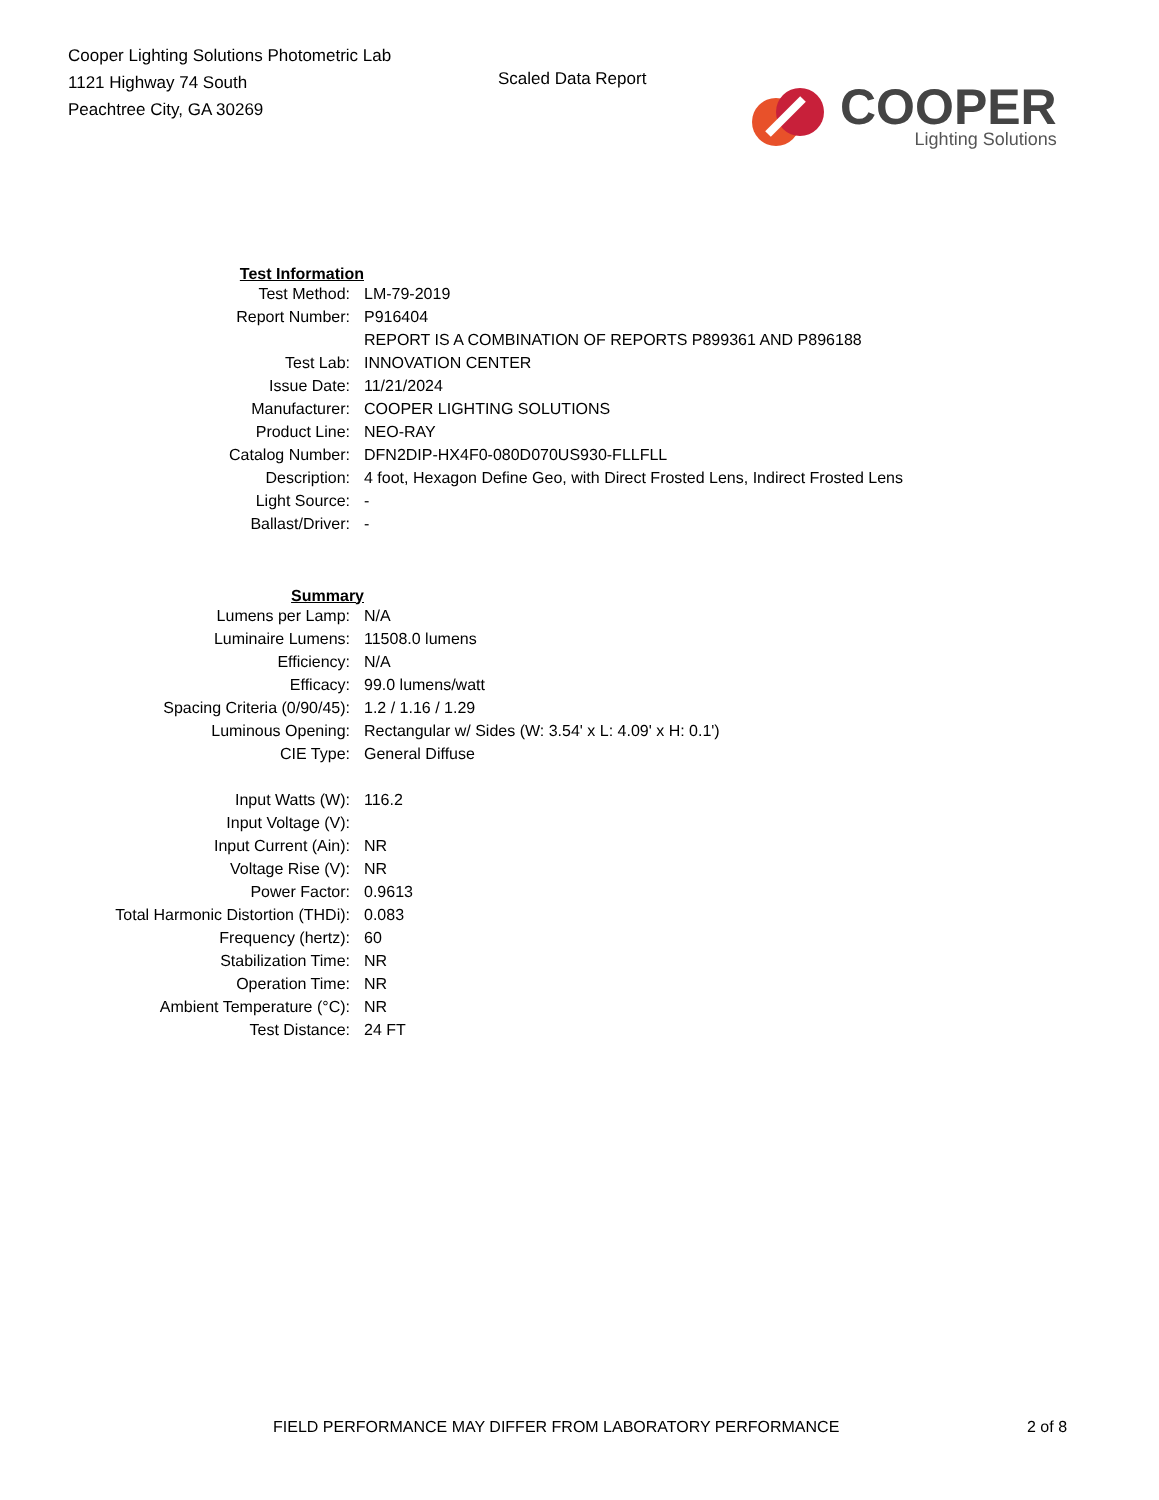Cooper Lighting Solutions Photometric Lab
1121 Highway 74 South
Peachtree City, GA 30269
Scaled Data Report
COOPER
Lighting Solutions
| Test Information | |
| Test Method: | LM-79-2019 |
| Report Number: | P916404 |
| | REPORT IS A COMBINATION OF REPORTS P899361 AND P896188 |
| Test Lab: | INNOVATION CENTER |
| Issue Date: | 11/21/2024 |
| Manufacturer: | COOPER LIGHTING SOLUTIONS |
| Product Line: | NEO-RAY |
| Catalog Number: | DFN2DIP-HX4F0-080D070US930-FLLFLL |
| Description: | 4 foot, Hexagon Define Geo, with Direct Frosted Lens, Indirect Frosted Lens |
| Light Source: | - |
| Ballast/Driver: | - |
| Summary | |
| Lumens per Lamp: | N/A |
| Luminaire Lumens: | 11508.0 lumens |
| Efficiency: | N/A |
| Efficacy: | 99.0 lumens/watt |
| Spacing Criteria (0/90/45): | 1.2 / 1.16 / 1.29 |
| Luminous Opening: | Rectangular w/ Sides (W: 3.54' x L: 4.09' x H: 0.1') |
| CIE Type: | General Diffuse |
| Input Watts (W): | 116.2 |
| Input Voltage (V): | |
| Input Current (Ain): | NR |
| Voltage Rise (V): | NR |
| Power Factor: | 0.9613 |
| Total Harmonic Distortion (THDi): | 0.083 |
| Frequency (hertz): | 60 |
| Stabilization Time: | NR |
| Operation Time: | NR |
| Ambient Temperature (°C): | NR |
| Test Distance: | 24 FT |
FIELD PERFORMANCE MAY DIFFER FROM LABORATORY PERFORMANCE 2 of 8